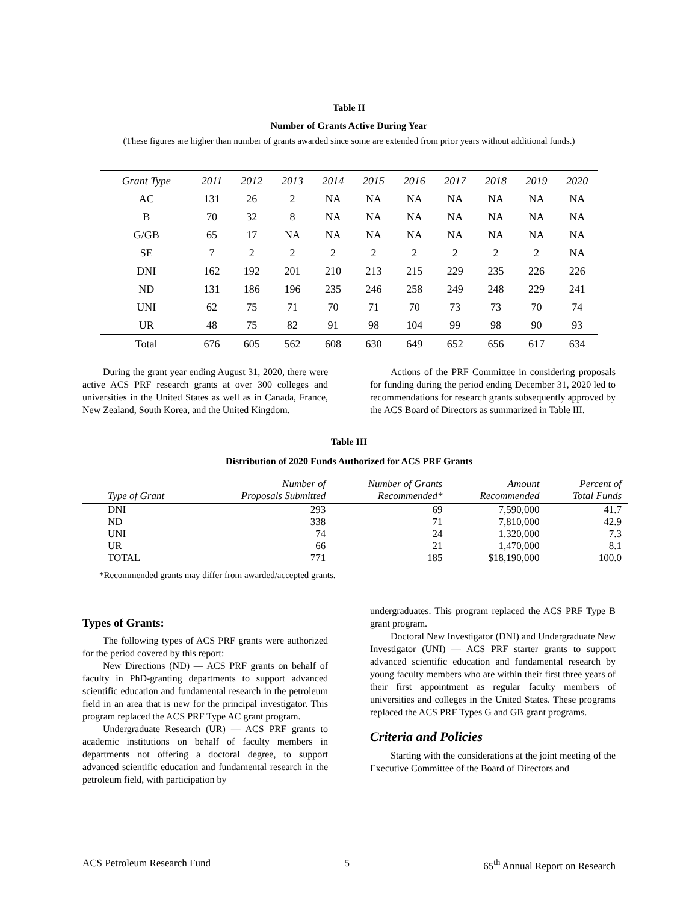Table II
Number of Grants Active During Year
(These figures are higher than number of grants awarded since some are extended from prior years without additional funds.)
| Grant Type | 2011 | 2012 | 2013 | 2014 | 2015 | 2016 | 2017 | 2018 | 2019 | 2020 |
| --- | --- | --- | --- | --- | --- | --- | --- | --- | --- | --- |
| AC | 131 | 26 | 2 | NA | NA | NA | NA | NA | NA | NA |
| B | 70 | 32 | 8 | NA | NA | NA | NA | NA | NA | NA |
| G/GB | 65 | 17 | NA | NA | NA | NA | NA | NA | NA | NA |
| SE | 7 | 2 | 2 | 2 | 2 | 2 | 2 | 2 | 2 | NA |
| DNI | 162 | 192 | 201 | 210 | 213 | 215 | 229 | 235 | 226 | 226 |
| ND | 131 | 186 | 196 | 235 | 246 | 258 | 249 | 248 | 229 | 241 |
| UNI | 62 | 75 | 71 | 70 | 71 | 70 | 73 | 73 | 70 | 74 |
| UR | 48 | 75 | 82 | 91 | 98 | 104 | 99 | 98 | 90 | 93 |
| Total | 676 | 605 | 562 | 608 | 630 | 649 | 652 | 656 | 617 | 634 |
During the grant year ending August 31, 2020, there were active ACS PRF research grants at over 300 colleges and universities in the United States as well as in Canada, France, New Zealand, South Korea, and the United Kingdom.
Actions of the PRF Committee in considering proposals for funding during the period ending December 31, 2020 led to recommendations for research grants subsequently approved by the ACS Board of Directors as summarized in Table III.
Table III
Distribution of 2020 Funds Authorized for ACS PRF Grants
| Type of Grant | Number of Proposals Submitted | Number of Grants Recommended* | Amount Recommended | Percent of Total Funds |
| --- | --- | --- | --- | --- |
| DNI | 293 | 69 | 7,590,000 | 41.7 |
| ND | 338 | 71 | 7,810,000 | 42.9 |
| UNI | 74 | 24 | 1.320,000 | 7.3 |
| UR | 66 | 21 | 1,470,000 | 8.1 |
| TOTAL | 771 | 185 | $18,190,000 | 100.0 |
*Recommended grants may differ from awarded/accepted grants.
Types of Grants:
The following types of ACS PRF grants were authorized for the period covered by this report:
New Directions (ND) — ACS PRF grants on behalf of faculty in PhD-granting departments to support advanced scientific education and fundamental research in the petroleum field in an area that is new for the principal investigator. This program replaced the ACS PRF Type AC grant program.
Undergraduate Research (UR) — ACS PRF grants to academic institutions on behalf of faculty members in departments not offering a doctoral degree, to support advanced scientific education and fundamental research in the petroleum field, with participation by
undergraduates. This program replaced the ACS PRF Type B grant program.
Doctoral New Investigator (DNI) and Undergraduate New Investigator (UNI) — ACS PRF starter grants to support advanced scientific education and fundamental research by young faculty members who are within their first three years of their first appointment as regular faculty members of universities and colleges in the United States. These programs replaced the ACS PRF Types G and GB grant programs.
Criteria and Policies
Starting with the considerations at the joint meeting of the Executive Committee of the Board of Directors and
ACS Petroleum Research Fund 5 65<sup>th</sup> Annual Report on Research